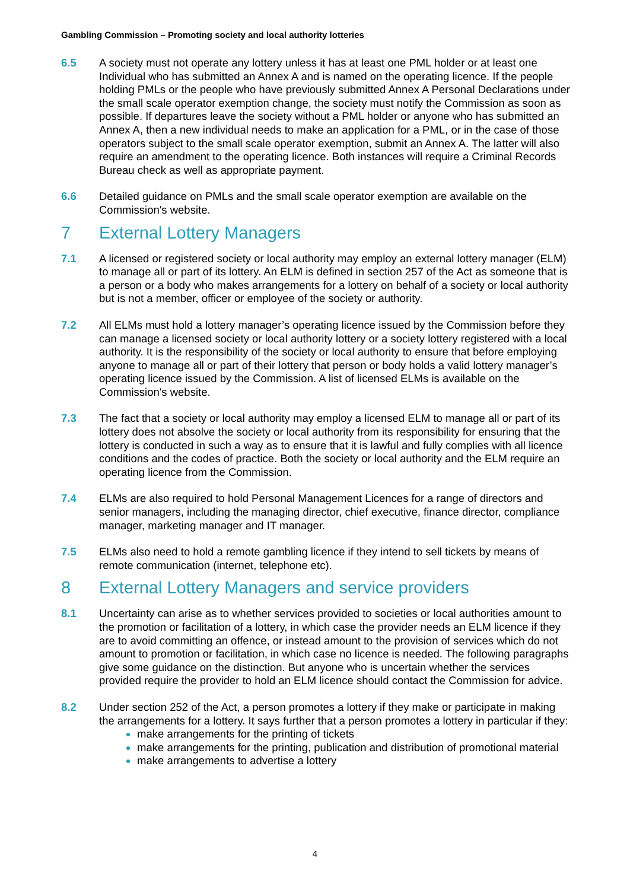Gambling Commission – Promoting society and local authority lotteries
6.5 A society must not operate any lottery unless it has at least one PML holder or at least one Individual who has submitted an Annex A and is named on the operating licence. If the people holding PMLs or the people who have previously submitted Annex A Personal Declarations under the small scale operator exemption change, the society must notify the Commission as soon as possible. If departures leave the society without a PML holder or anyone who has submitted an Annex A, then a new individual needs to make an application for a PML, or in the case of those operators subject to the small scale operator exemption, submit an Annex A. The latter will also require an amendment to the operating licence. Both instances will require a Criminal Records Bureau check as well as appropriate payment.
6.6 Detailed guidance on PMLs and the small scale operator exemption are available on the Commission's website.
7 External Lottery Managers
7.1 A licensed or registered society or local authority may employ an external lottery manager (ELM) to manage all or part of its lottery. An ELM is defined in section 257 of the Act as someone that is a person or a body who makes arrangements for a lottery on behalf of a society or local authority but is not a member, officer or employee of the society or authority.
7.2 All ELMs must hold a lottery manager’s operating licence issued by the Commission before they can manage a licensed society or local authority lottery or a society lottery registered with a local authority. It is the responsibility of the society or local authority to ensure that before employing anyone to manage all or part of their lottery that person or body holds a valid lottery manager’s operating licence issued by the Commission. A list of licensed ELMs is available on the Commission's website.
7.3 The fact that a society or local authority may employ a licensed ELM to manage all or part of its lottery does not absolve the society or local authority from its responsibility for ensuring that the lottery is conducted in such a way as to ensure that it is lawful and fully complies with all licence conditions and the codes of practice. Both the society or local authority and the ELM require an operating licence from the Commission.
7.4 ELMs are also required to hold Personal Management Licences for a range of directors and senior managers, including the managing director, chief executive, finance director, compliance manager, marketing manager and IT manager.
7.5 ELMs also need to hold a remote gambling licence if they intend to sell tickets by means of remote communication (internet, telephone etc).
8 External Lottery Managers and service providers
8.1 Uncertainty can arise as to whether services provided to societies or local authorities amount to the promotion or facilitation of a lottery, in which case the provider needs an ELM licence if they are to avoid committing an offence, or instead amount to the provision of services which do not amount to promotion or facilitation, in which case no licence is needed. The following paragraphs give some guidance on the distinction. But anyone who is uncertain whether the services provided require the provider to hold an ELM licence should contact the Commission for advice.
8.2 Under section 252 of the Act, a person promotes a lottery if they make or participate in making the arrangements for a lottery. It says further that a person promotes a lottery in particular if they:
make arrangements for the printing of tickets
make arrangements for the printing, publication and distribution of promotional material
make arrangements to advertise a lottery
4